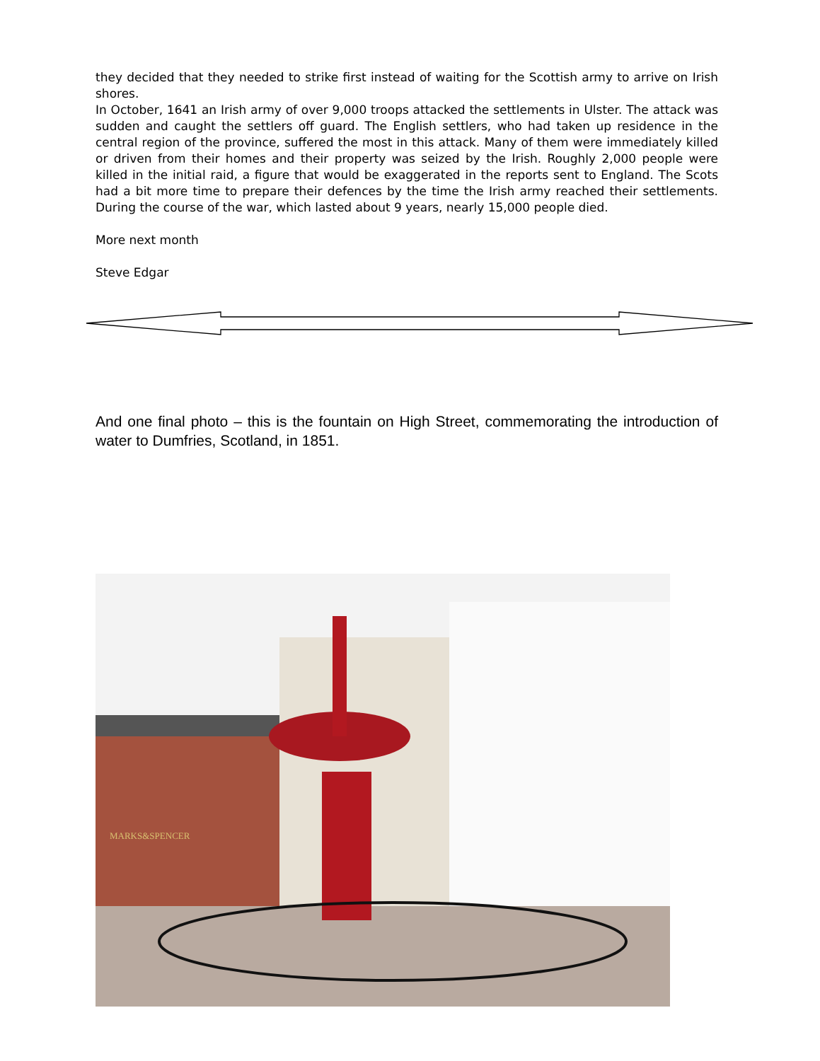they decided that they needed to strike first instead of waiting for the Scottish army to arrive on Irish shores.
In October, 1641 an Irish army of over 9,000 troops attacked the settlements in Ulster. The attack was sudden and caught the settlers off guard. The English settlers, who had taken up residence in the central region of the province, suffered the most in this attack. Many of them were immediately killed or driven from their homes and their property was seized by the Irish. Roughly 2,000 people were killed in the initial raid, a figure that would be exaggerated in the reports sent to England. The Scots had a bit more time to prepare their defences by the time the Irish army reached their settlements. During the course of the war, which lasted about 9 years, nearly 15,000 people died.
More next month
Steve Edgar
And one final photo – this is the fountain on High Street, commemorating the introduction of water to Dumfries, Scotland, in 1851.
MARKS&SPENCER